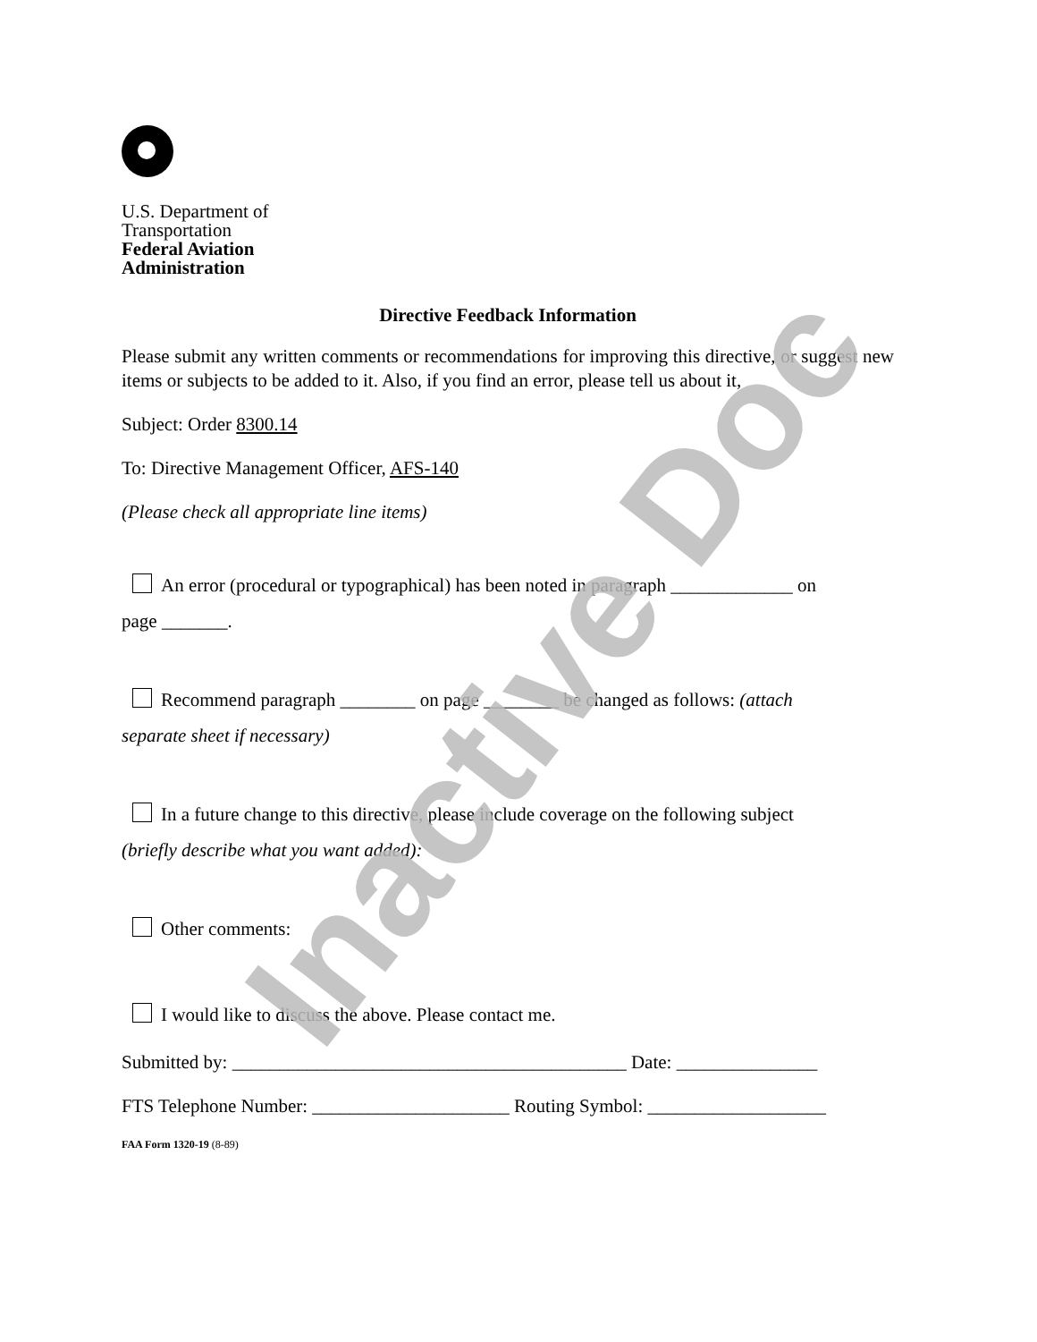U.S. Department of
Transportation
Federal Aviation
Administration
Directive Feedback Information
Please submit any written comments or recommendations for improving this directive, or suggest new items or subjects to be added to it. Also, if you find an error, please tell us about it,
Subject: Order 8300.14
To: Directive Management Officer, AFS-140
(Please check all appropriate line items)
An error (procedural or typographical) has been noted in paragraph _____________ on
page _______.
Recommend paragraph ________ on page ________ be changed as follows: (attach
separate sheet if necessary)
In a future change to this directive, please include coverage on the following subject
(briefly describe what you want added):
Other comments:
I would like to discuss the above. Please contact me.
Submitted by: __________________________________________ Date: _______________
FTS Telephone Number: _____________________ Routing Symbol: ___________________
FAA Form 1320-19 (8-89)
Inactive Doc